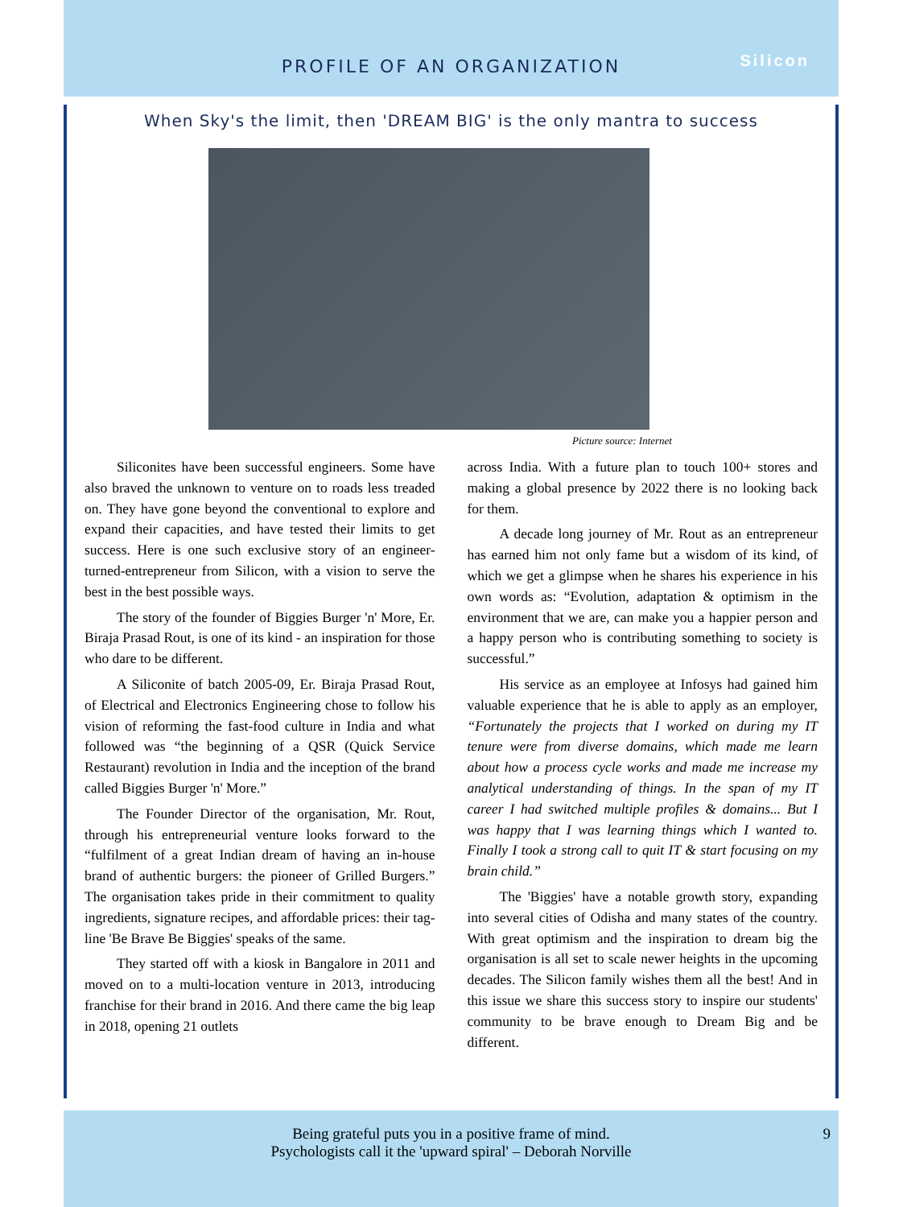PROFILE OF AN ORGANIZATION
Silicon
When Sky's the limit, then 'DREAM BIG' is the only mantra to success
Picture source: Internet
Siliconites have been successful engineers. Some have also braved the unknown to venture on to roads less treaded on. They have gone beyond the conventional to explore and expand their capacities, and have tested their limits to get success. Here is one such exclusive story of an engineer-turned-entrepreneur from Silicon, with a vision to serve the best in the best possible ways.
The story of the founder of Biggies Burger 'n' More, Er. Biraja Prasad Rout, is one of its kind - an inspiration for those who dare to be different.
A Siliconite of batch 2005-09, Er. Biraja Prasad Rout, of Electrical and Electronics Engineering chose to follow his vision of reforming the fast-food culture in India and what followed was “the beginning of a QSR (Quick Service Restaurant) revolution in India and the inception of the brand called Biggies Burger 'n' More.”
The Founder Director of the organisation, Mr. Rout, through his entrepreneurial venture looks forward to the “fulfilment of a great Indian dream of having an in-house brand of authentic burgers: the pioneer of Grilled Burgers.” The organisation takes pride in their commitment to quality ingredients, signature recipes, and affordable prices: their tag-line 'Be Brave Be Biggies' speaks of the same.
They started off with a kiosk in Bangalore in 2011 and moved on to a multi-location venture in 2013, introducing franchise for their brand in 2016. And there came the big leap in 2018, opening 21 outlets
across India. With a future plan to touch 100+ stores and making a global presence by 2022 there is no looking back for them.
A decade long journey of Mr. Rout as an entrepreneur has earned him not only fame but a wisdom of its kind, of which we get a glimpse when he shares his experience in his own words as: “Evolution, adaptation & optimism in the environment that we are, can make you a happier person and a happy person who is contributing something to society is successful.”
His service as an employee at Infosys had gained him valuable experience that he is able to apply as an employer, “Fortunately the projects that I worked on during my IT tenure were from diverse domains, which made me learn about how a process cycle works and made me increase my analytical understanding of things. In the span of my IT career I had switched multiple profiles & domains... But I was happy that I was learning things which I wanted to. Finally I took a strong call to quit IT & start focusing on my brain child.”
The 'Biggies' have a notable growth story, expanding into several cities of Odisha and many states of the country. With great optimism and the inspiration to dream big the organisation is all set to scale newer heights in the upcoming decades. The Silicon family wishes them all the best! And in this issue we share this success story to inspire our students' community to be brave enough to Dream Big and be different.
Being grateful puts you in a positive frame of mind.
Psychologists call it the 'upward spiral' – Deborah Norville
9